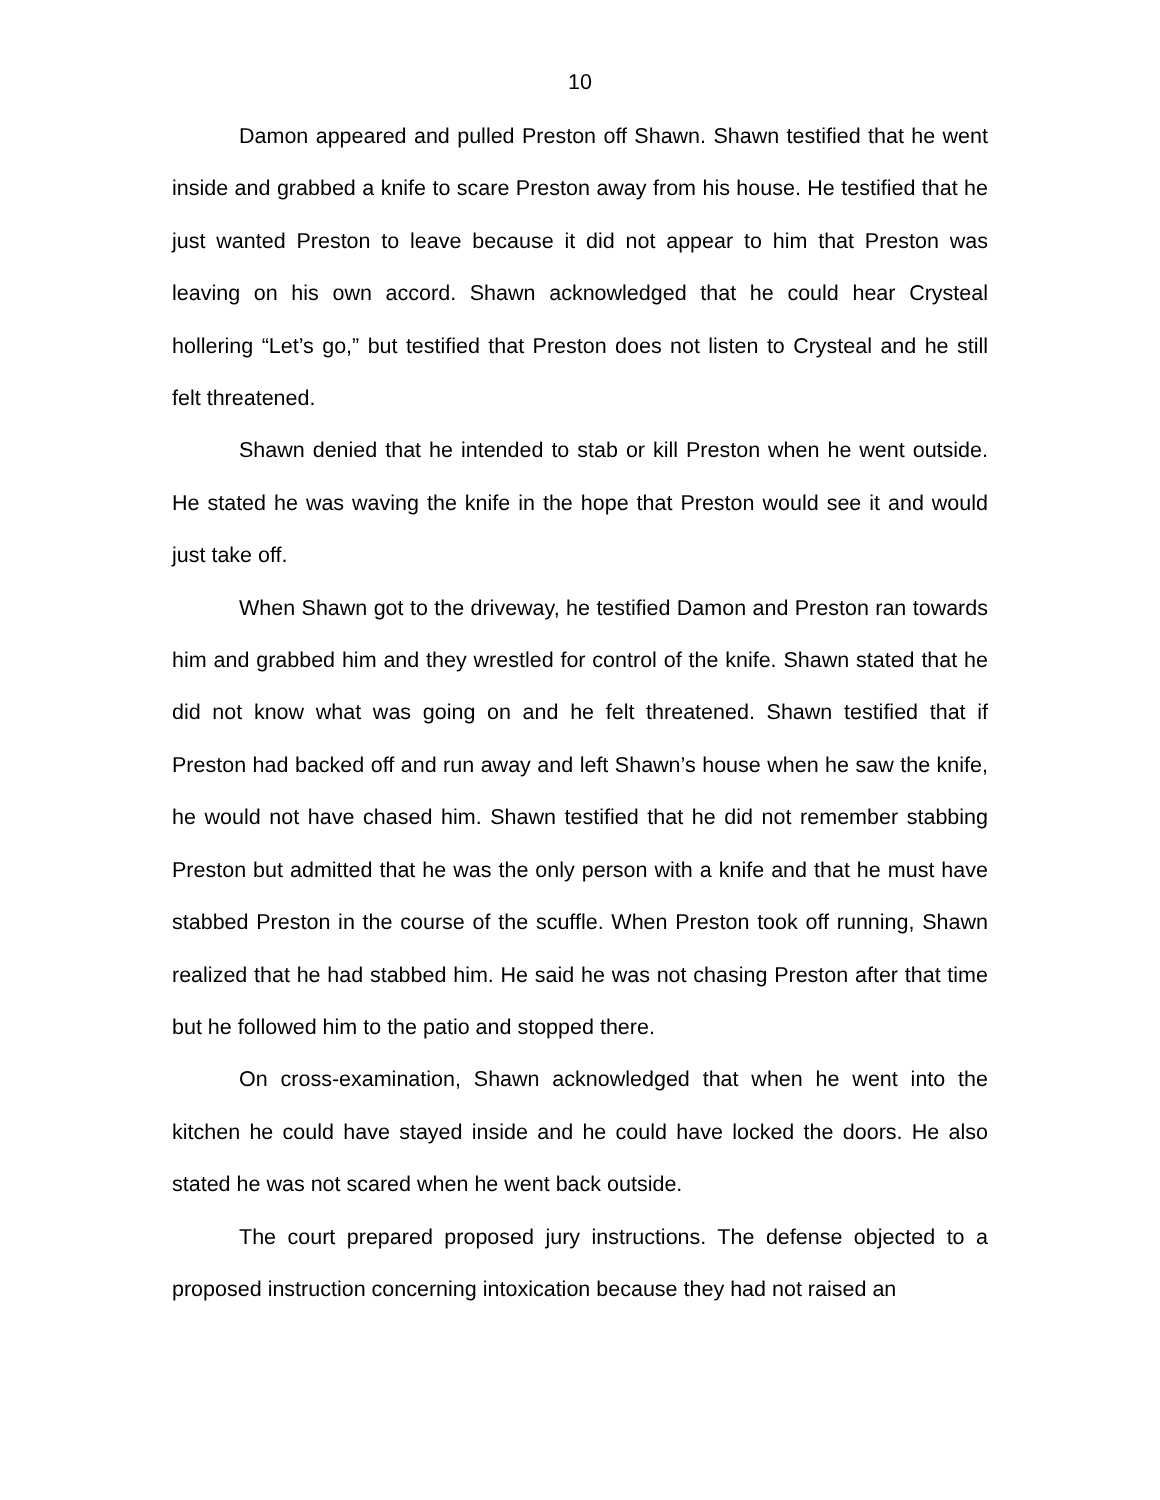10
Damon appeared and pulled Preston off Shawn. Shawn testified that he went inside and grabbed a knife to scare Preston away from his house. He testified that he just wanted Preston to leave because it did not appear to him that Preston was leaving on his own accord. Shawn acknowledged that he could hear Crysteal hollering “Let’s go,” but testified that Preston does not listen to Crysteal and he still felt threatened.
Shawn denied that he intended to stab or kill Preston when he went outside. He stated he was waving the knife in the hope that Preston would see it and would just take off.
When Shawn got to the driveway, he testified Damon and Preston ran towards him and grabbed him and they wrestled for control of the knife. Shawn stated that he did not know what was going on and he felt threatened. Shawn testified that if Preston had backed off and run away and left Shawn’s house when he saw the knife, he would not have chased him. Shawn testified that he did not remember stabbing Preston but admitted that he was the only person with a knife and that he must have stabbed Preston in the course of the scuffle. When Preston took off running, Shawn realized that he had stabbed him. He said he was not chasing Preston after that time but he followed him to the patio and stopped there.
On cross-examination, Shawn acknowledged that when he went into the kitchen he could have stayed inside and he could have locked the doors. He also stated he was not scared when he went back outside.
The court prepared proposed jury instructions. The defense objected to a proposed instruction concerning intoxication because they had not raised an